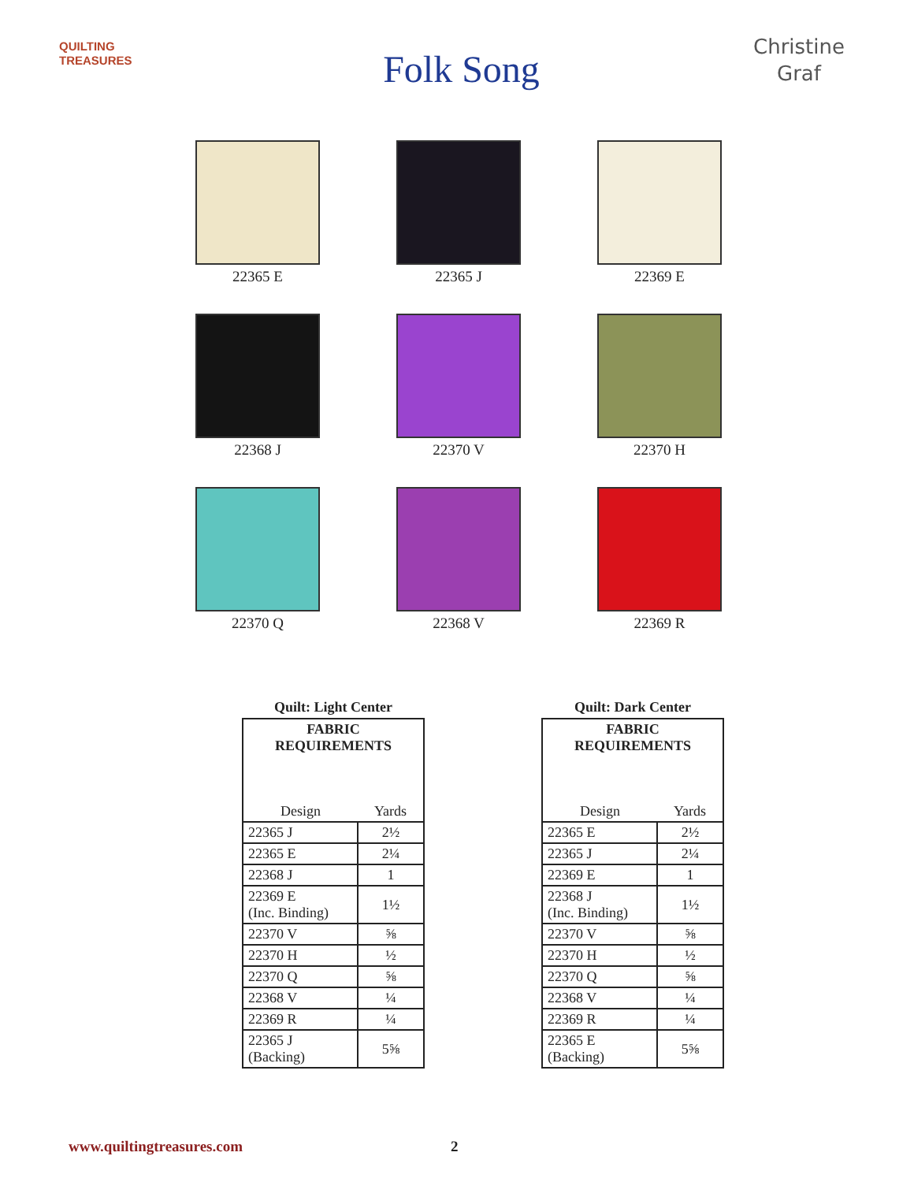QUILTING TREASURES
Folk Song
Christine
Graf
22365 E
22365 J
22369 E
22368 J
22370 V
22370 H
22370 Q
22368 V
22369 R
Quilt: Light Center
| FABRIC REQUIREMENTS | |
| --- | --- |
| Design | Yards |
| 22365 J | 2½ |
| 22365 E | 2¼ |
| 22368 J | 1 |
| 22369 E (Inc. Binding) | 1½ |
| 22370 V | ⅝ |
| 22370 H | ½ |
| 22370 Q | ⅝ |
| 22368 V | ¼ |
| 22369 R | ¼ |
| 22365 J (Backing) | 5⅝ |
Quilt: Dark Center
| FABRIC REQUIREMENTS | |
| --- | --- |
| Design | Yards |
| 22365 E | 2½ |
| 22365 J | 2¼ |
| 22369 E | 1 |
| 22368 J (Inc. Binding) | 1½ |
| 22370 V | ⅝ |
| 22370 H | ½ |
| 22370 Q | ⅝ |
| 22368 V | ¼ |
| 22369 R | ¼ |
| 22365 E (Backing) | 5⅝ |
www.quiltingtreasures.com 2